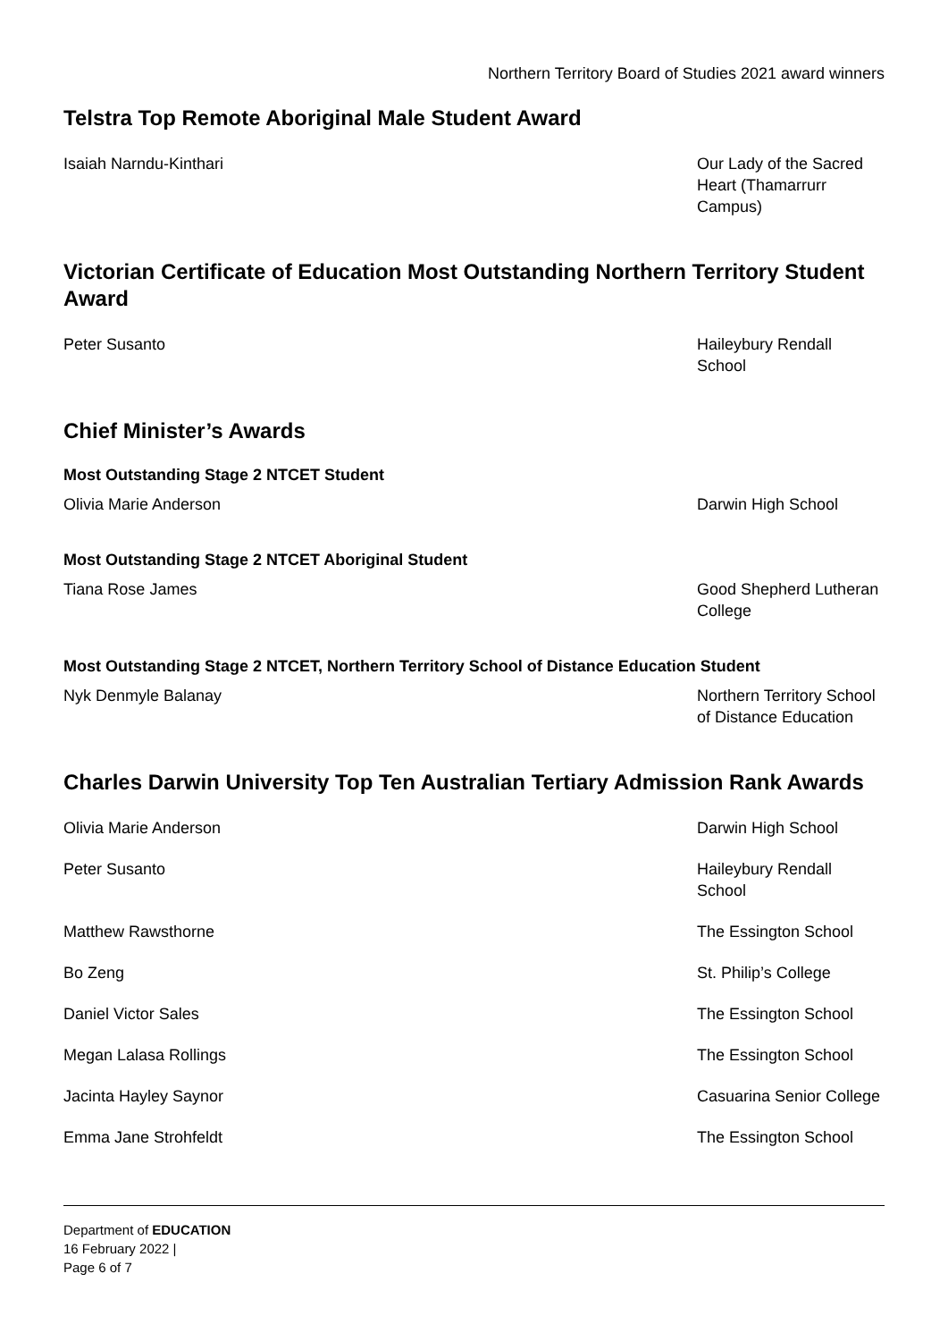Northern Territory Board of Studies 2021 award winners
Telstra Top Remote Aboriginal Male Student Award
| Isaiah Narndu-Kinthari | Our Lady of the Sacred Heart (Thamarrurr Campus) |
Victorian Certificate of Education Most Outstanding Northern Territory Student Award
| Peter Susanto | Haileybury Rendall School |
Chief Minister’s Awards
Most Outstanding Stage 2 NTCET Student
| Olivia Marie Anderson | Darwin High School |
Most Outstanding Stage 2 NTCET Aboriginal Student
| Tiana Rose James | Good Shepherd Lutheran College |
Most Outstanding Stage 2 NTCET, Northern Territory School of Distance Education Student
| Nyk Denmyle Balanay | Northern Territory School of Distance Education |
Charles Darwin University Top Ten Australian Tertiary Admission Rank Awards
| Olivia Marie Anderson | Darwin High School |
| Peter Susanto | Haileybury Rendall School |
| Matthew Rawsthorne | The Essington School |
| Bo Zeng | St. Philip’s College |
| Daniel Victor Sales | The Essington School |
| Megan Lalasa Rollings | The Essington School |
| Jacinta Hayley Saynor | Casuarina Senior College |
| Emma Jane Strohfeldt | The Essington School |
Department of EDUCATION
16 February 2022 |
Page 6 of 7